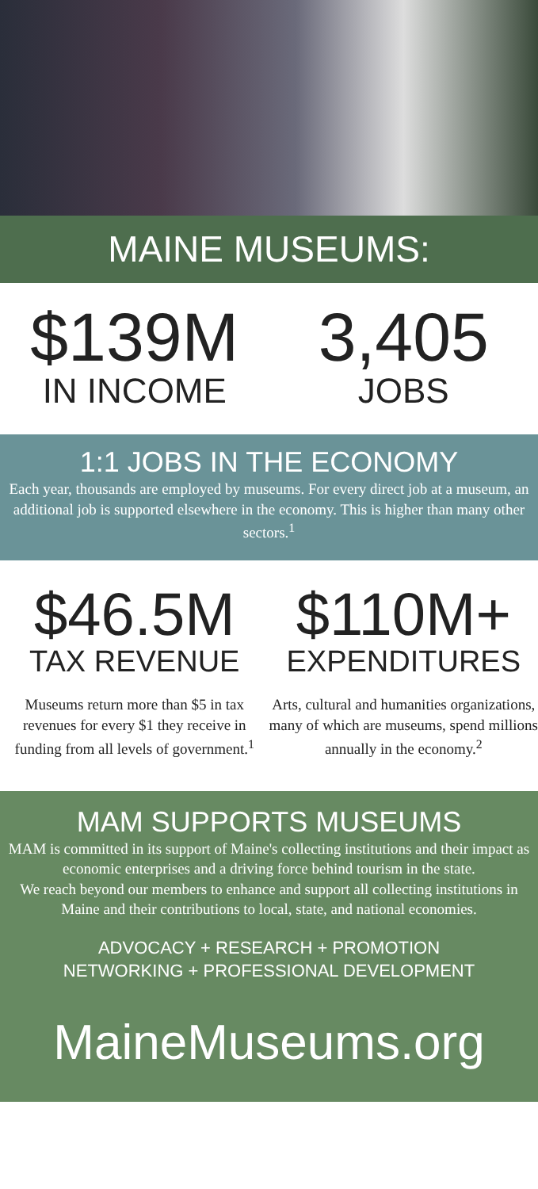MAINE MUSEUMS:
$139M
IN INCOME
3,405
JOBS
1:1 JOBS IN THE ECONOMY
Each year, thousands are employed by museums. For every direct job at a museum, an additional job is supported elsewhere in the economy. This is higher than many other sectors.<sup>1</sup>
$46.5M
TAX REVENUE
Museums return more than $5 in tax revenues for every $1 they receive in funding from all levels of government.<sup>1</sup>
$110M+
EXPENDITURES
Arts, cultural and humanities organizations, many of which are museums, spend millions annually in the economy.<sup>2</sup>
MAM SUPPORTS MUSEUMS
MAM is committed in its support of Maine's collecting institutions and their impact as economic enterprises and a driving force behind tourism in the state.
We reach beyond our members to enhance and support all collecting institutions in Maine and their contributions to local, state, and national economies.
ADVOCACY + RESEARCH + PROMOTION
NETWORKING + PROFESSIONAL DEVELOPMENT
MaineMuseums.org